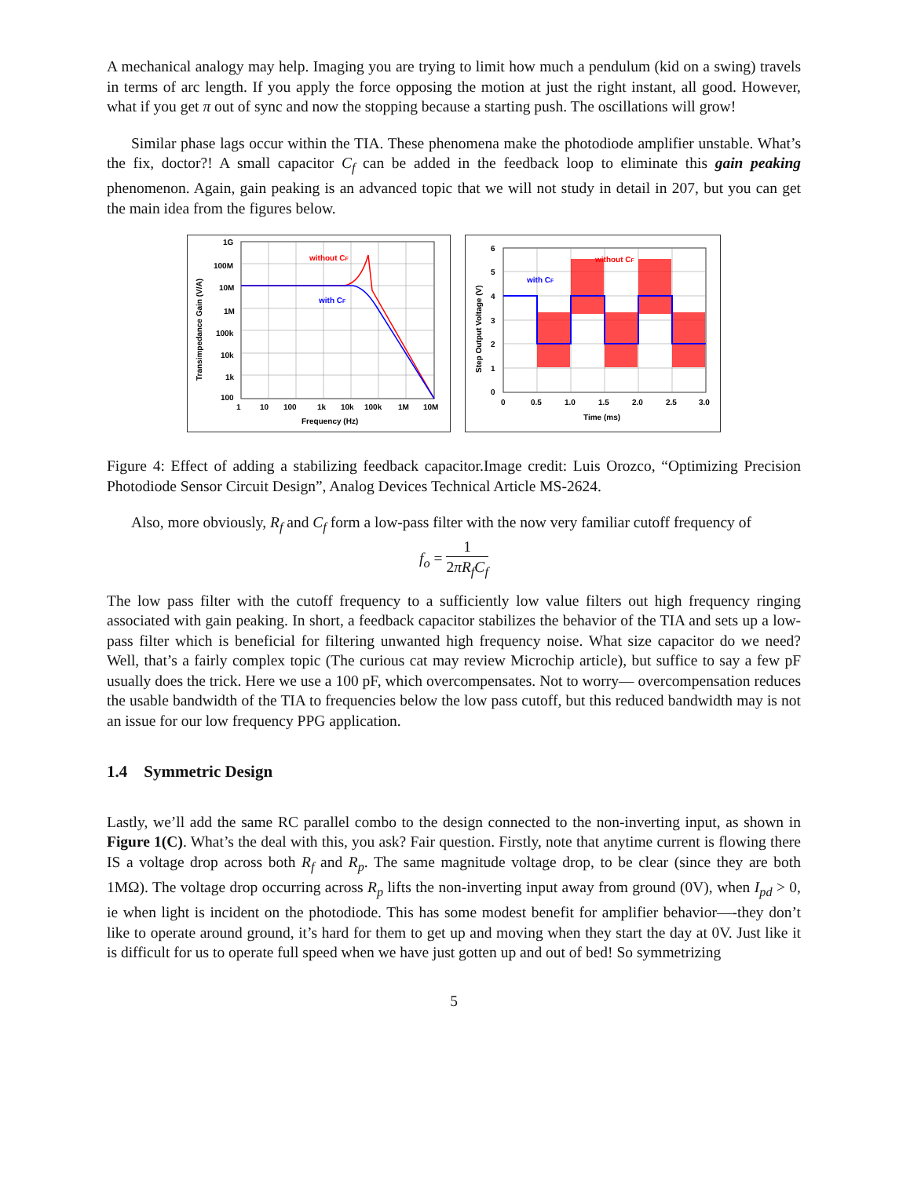A mechanical analogy may help. Imaging you are trying to limit how much a pendulum (kid on a swing) travels in terms of arc length. If you apply the force opposing the motion at just the right instant, all good. However, what if you get π out of sync and now the stopping because a starting push. The oscillations will grow!
Similar phase lags occur within the TIA. These phenomena make the photodiode amplifier unstable. What’s the fix, doctor?! A small capacitor C<sub>f</sub> can be added in the feedback loop to eliminate this gain peaking phenomenon. Again, gain peaking is an advanced topic that we will not study in detail in 207, but you can get the main idea from the figures below.
without CF
with CF
1G
100M
10M
1M
100k
10k
1k
100
1
10
100
1k
10k
100k
1M
10M
Frequency (Hz)
Transimpedance Gain (V/A)
without CF
with CF
6
5
4
3
2
1
0
0
0.5
1.0
1.5
2.0
2.5
3.0
Time (ms)
Step Output Voltage (V)
Figure 4: Effect of adding a stabilizing feedback capacitor.Image credit: Luis Orozco, “Optimizing Precision Photodiode Sensor Circuit Design”, Analog Devices Technical Article MS-2624.
Also, more obviously, R<sub>f</sub> and C<sub>f</sub> form a low-pass filter with the now very familiar cutoff frequency of
f<sub>o</sub> = 1 2πR<sub>f</sub>C<sub>f</sub>
The low pass filter with the cutoff frequency to a sufficiently low value filters out high frequency ringing associated with gain peaking. In short, a feedback capacitor stabilizes the behavior of the TIA and sets up a low-pass filter which is beneficial for filtering unwanted high frequency noise. What size capacitor do we need? Well, that’s a fairly complex topic (The curious cat may review Microchip article), but suffice to say a few pF usually does the trick. Here we use a 100 pF, which overcompensates. Not to worry— overcompensation reduces the usable bandwidth of the TIA to frequencies below the low pass cutoff, but this reduced bandwidth may is not an issue for our low frequency PPG application.
1.4 Symmetric Design
Lastly, we’ll add the same RC parallel combo to the design connected to the non-inverting input, as shown in Figure 1(C). What’s the deal with this, you ask? Fair question. Firstly, note that anytime current is flowing there IS a voltage drop across both R<sub>f</sub> and R<sub>p</sub>. The same magnitude voltage drop, to be clear (since they are both 1MΩ). The voltage drop occurring across R<sub>p</sub> lifts the non-inverting input away from ground (0V), when I<sub>pd</sub> > 0, ie when light is incident on the photodiode. This has some modest benefit for amplifier behavior—-they don’t like to operate around ground, it’s hard for them to get up and moving when they start the day at 0V. Just like it is difficult for us to operate full speed when we have just gotten up and out of bed! So symmetrizing
5